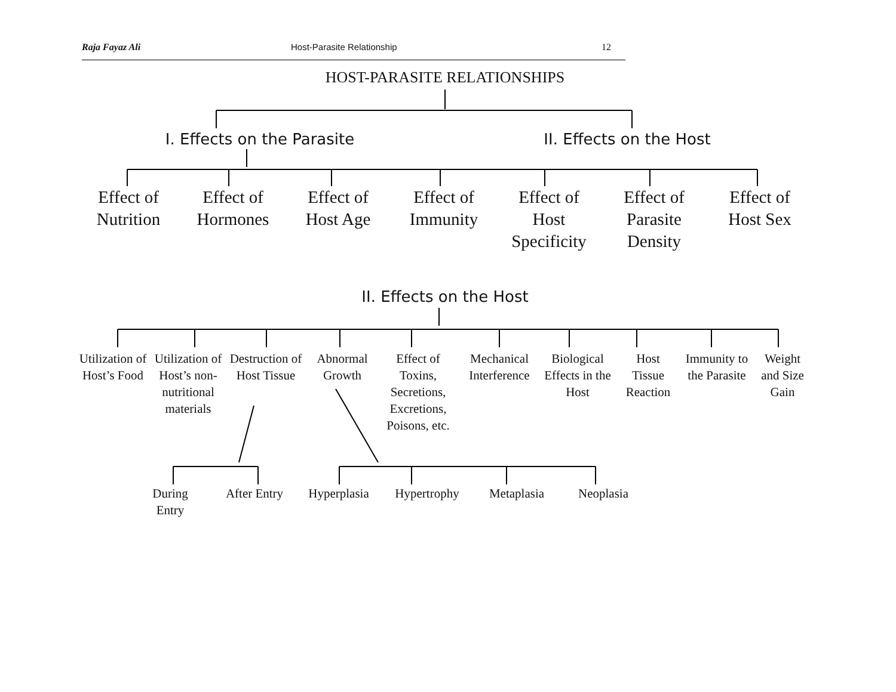Raja Fayaz Ali Host-Parasite Relationship 12
HOST-PARASITE RELATIONSHIPS
I. Effects on the Parasite II. Effects on the Host
Effect of
Nutrition
Effect of
Hormones
Effect of
Host Age
Effect of
Immunity
Effect of
Host
Specificity
Effect of
Parasite
Density
Effect of
Host Sex
II. Effects on the Host
Utilization of Host’s Food
Utilization of Host’s non-nutritional materials
Destruction of Host Tissue
Abnormal Growth
Effect of Toxins, Secretions, Excretions, Poisons, etc.
Mechanical Interference
Biological Effects in the Host
Host Tissue Reaction
Immunity to the Parasite
Weight and Size Gain
During Entry
After Entry
Hyperplasia
Hypertrophy
Metaplasia
Neoplasia